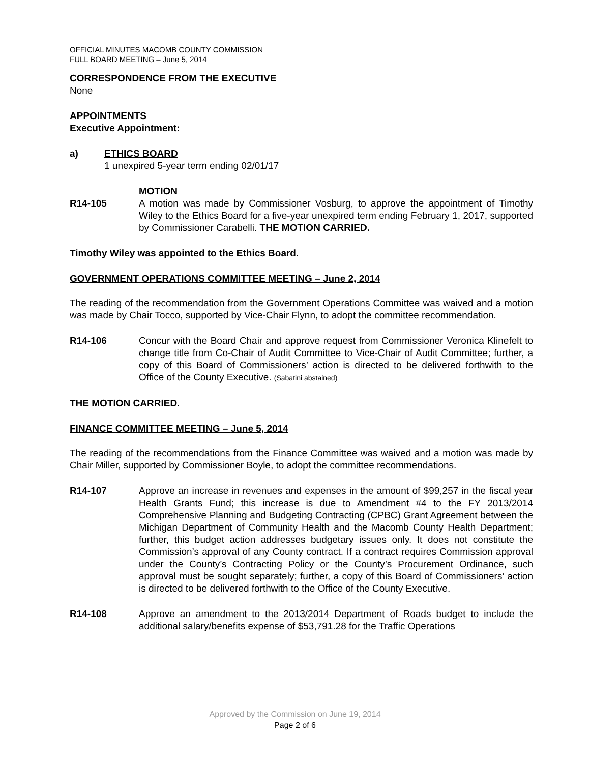OFFICIAL MINUTES MACOMB COUNTY COMMISSION
FULL BOARD MEETING – June 5, 2014
CORRESPONDENCE FROM THE EXECUTIVE
None
APPOINTMENTS
Executive Appointment:
a) ETHICS BOARD
1 unexpired 5-year term ending 02/01/17
MOTION
R14-105 A motion was made by Commissioner Vosburg, to approve the appointment of Timothy Wiley to the Ethics Board for a five-year unexpired term ending February 1, 2017, supported by Commissioner Carabelli. THE MOTION CARRIED.
Timothy Wiley was appointed to the Ethics Board.
GOVERNMENT OPERATIONS COMMITTEE MEETING – June 2, 2014
The reading of the recommendation from the Government Operations Committee was waived and a motion was made by Chair Tocco, supported by Vice-Chair Flynn, to adopt the committee recommendation.
R14-106 Concur with the Board Chair and approve request from Commissioner Veronica Klinefelt to change title from Co-Chair of Audit Committee to Vice-Chair of Audit Committee; further, a copy of this Board of Commissioners’ action is directed to be delivered forthwith to the Office of the County Executive. (Sabatini abstained)
THE MOTION CARRIED.
FINANCE COMMITTEE MEETING – June 5, 2014
The reading of the recommendations from the Finance Committee was waived and a motion was made by Chair Miller, supported by Commissioner Boyle, to adopt the committee recommendations.
R14-107 Approve an increase in revenues and expenses in the amount of $99,257 in the fiscal year Health Grants Fund; this increase is due to Amendment #4 to the FY 2013/2014 Comprehensive Planning and Budgeting Contracting (CPBC) Grant Agreement between the Michigan Department of Community Health and the Macomb County Health Department; further, this budget action addresses budgetary issues only. It does not constitute the Commission’s approval of any County contract. If a contract requires Commission approval under the County’s Contracting Policy or the County’s Procurement Ordinance, such approval must be sought separately; further, a copy of this Board of Commissioners’ action is directed to be delivered forthwith to the Office of the County Executive.
R14-108 Approve an amendment to the 2013/2014 Department of Roads budget to include the additional salary/benefits expense of $53,791.28 for the Traffic Operations
Approved by the Commission on June 19, 2014
Page 2 of 6